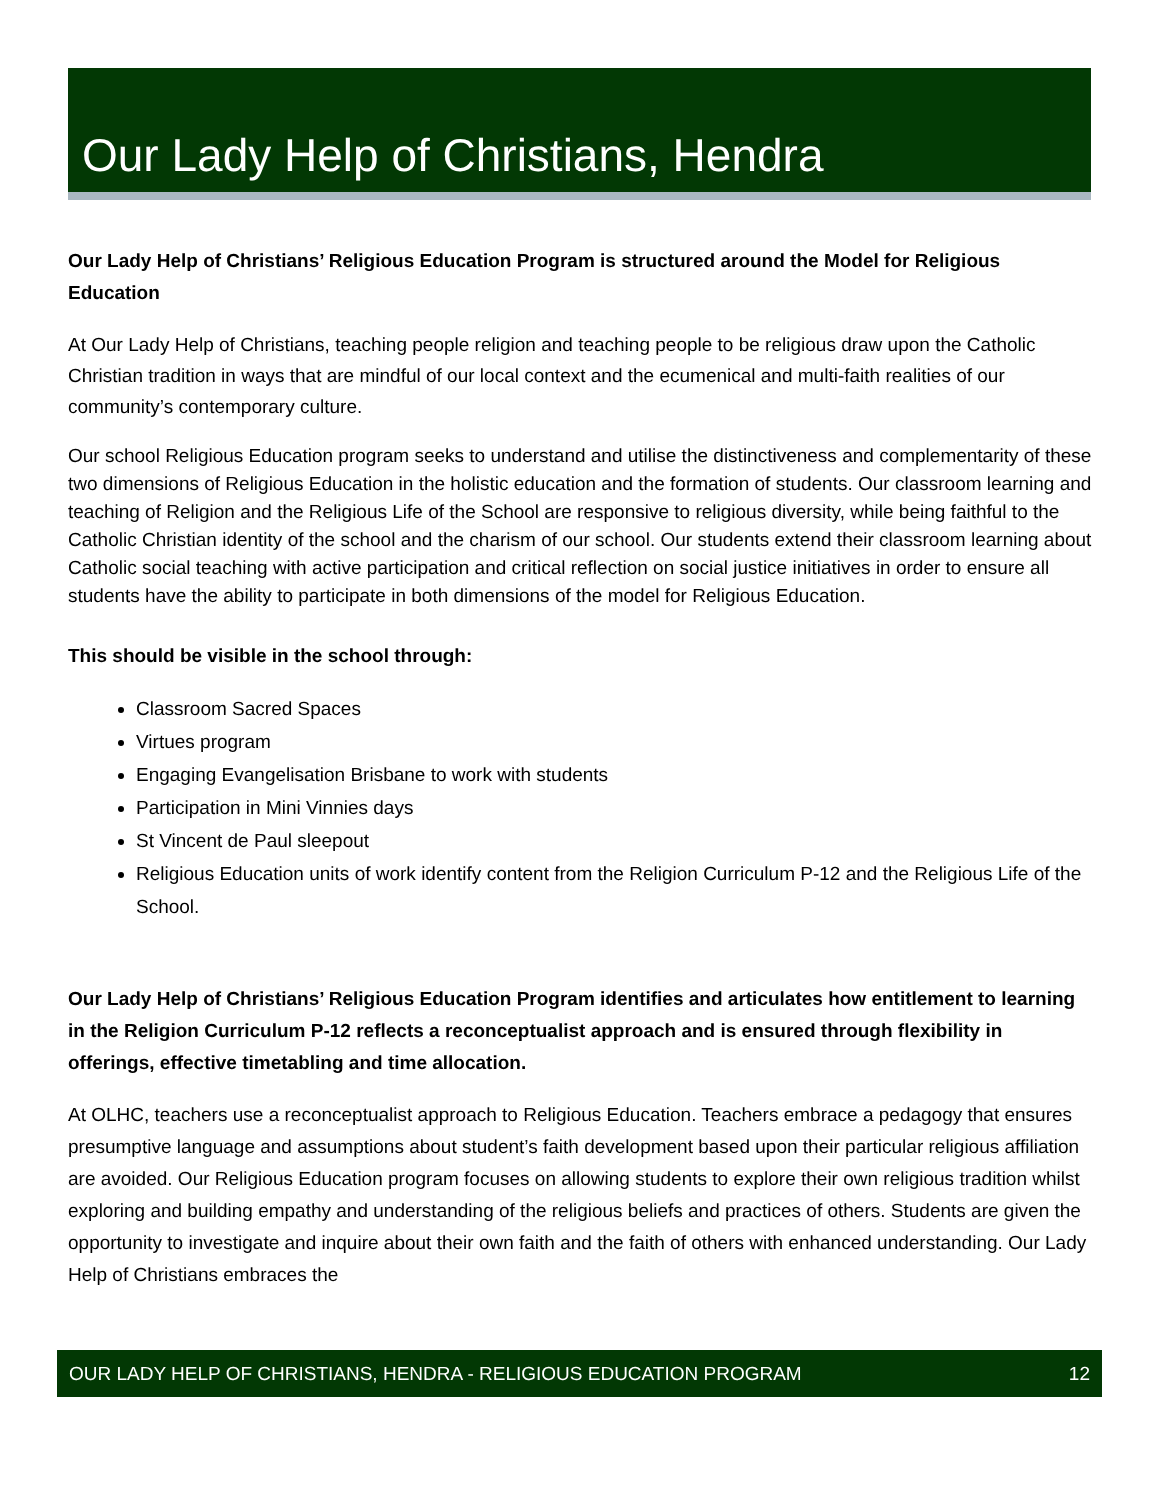Our Lady Help of Christians, Hendra
Our Lady Help of Christians’ Religious Education Program is structured around the Model for Religious Education
At Our Lady Help of Christians, teaching people religion and teaching people to be religious draw upon the Catholic Christian tradition in ways that are mindful of our local context and the ecumenical and multi-faith realities of our community’s contemporary culture.
Our school Religious Education program seeks to understand and utilise the distinctiveness and complementarity of these two dimensions of Religious Education in the holistic education and the formation of students. Our classroom learning and teaching of Religion and the Religious Life of the School are responsive to religious diversity, while being faithful to the Catholic Christian identity of the school and the charism of our school. Our students extend their classroom learning about Catholic social teaching with active participation and critical reflection on social justice initiatives in order to ensure all students have the ability to participate in both dimensions of the model for Religious Education.
This should be visible in the school through:
Classroom Sacred Spaces
Virtues program
Engaging Evangelisation Brisbane to work with students
Participation in Mini Vinnies days
St Vincent de Paul sleepout
Religious Education units of work identify content from the Religion Curriculum P-12 and the Religious Life of the School.
Our Lady Help of Christians’ Religious Education Program identifies and articulates how entitlement to learning in the Religion Curriculum P-12 reflects a reconceptualist approach and is ensured through flexibility in offerings, effective timetabling and time allocation.
At OLHC, teachers use a reconceptualist approach to Religious Education. Teachers embrace a pedagogy that ensures presumptive language and assumptions about student’s faith development based upon their particular religious affiliation are avoided. Our Religious Education program focuses on allowing students to explore their own religious tradition whilst exploring and building empathy and understanding of the religious beliefs and practices of others. Students are given the opportunity to investigate and inquire about their own faith and the faith of others with enhanced understanding. Our Lady Help of Christians embraces the
OUR LADY HELP OF CHRISTIANS, HENDRA - RELIGIOUS EDUCATION PROGRAM 12